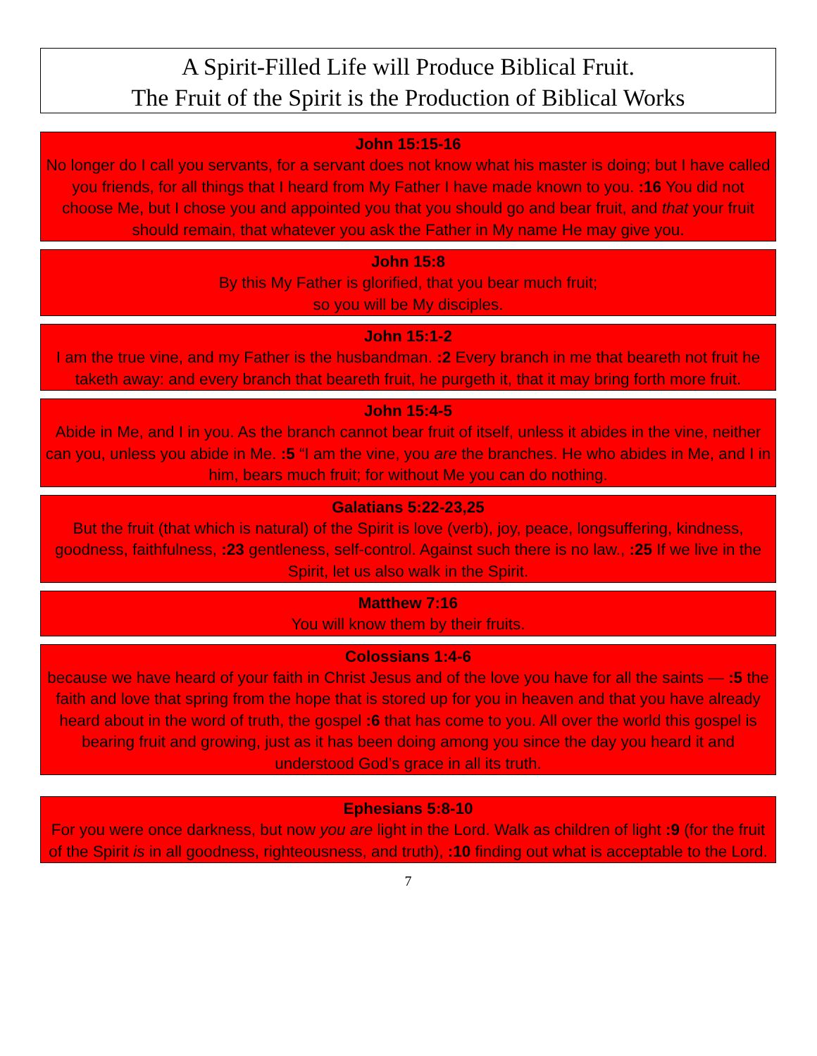A Spirit-Filled Life will Produce Biblical Fruit.
The Fruit of the Spirit is the Production of Biblical Works
John 15:15-16
No longer do I call you servants, for a servant does not know what his master is doing; but I have called you friends, for all things that I heard from My Father I have made known to you. :16 You did not choose Me, but I chose you and appointed you that you should go and bear fruit, and that your fruit should remain, that whatever you ask the Father in My name He may give you.
John 15:8
By this My Father is glorified, that you bear much fruit;
so you will be My disciples.
John 15:1-2
I am the true vine, and my Father is the husbandman. :2 Every branch in me that beareth not fruit he taketh away: and every branch that beareth fruit, he purgeth it, that it may bring forth more fruit.
John 15:4-5
Abide in Me, and I in you. As the branch cannot bear fruit of itself, unless it abides in the vine, neither can you, unless you abide in Me. :5 “I am the vine, you are the branches. He who abides in Me, and I in him, bears much fruit; for without Me you can do nothing.
Galatians 5:22-23,25
But the fruit (that which is natural) of the Spirit is love (verb), joy, peace, longsuffering, kindness, goodness, faithfulness, :23 gentleness, self-control. Against such there is no law., :25 If we live in the Spirit, let us also walk in the Spirit.
Matthew 7:16
You will know them by their fruits.
Colossians 1:4-6
because we have heard of your faith in Christ Jesus and of the love you have for all the saints — :5 the faith and love that spring from the hope that is stored up for you in heaven and that you have already heard about in the word of truth, the gospel :6 that has come to you. All over the world this gospel is bearing fruit and growing, just as it has been doing among you since the day you heard it and understood God’s grace in all its truth.
Ephesians 5:8-10
For you were once darkness, but now you are light in the Lord. Walk as children of light :9 (for the fruit of the Spirit is in all goodness, righteousness, and truth), :10 finding out what is acceptable to the Lord.
7